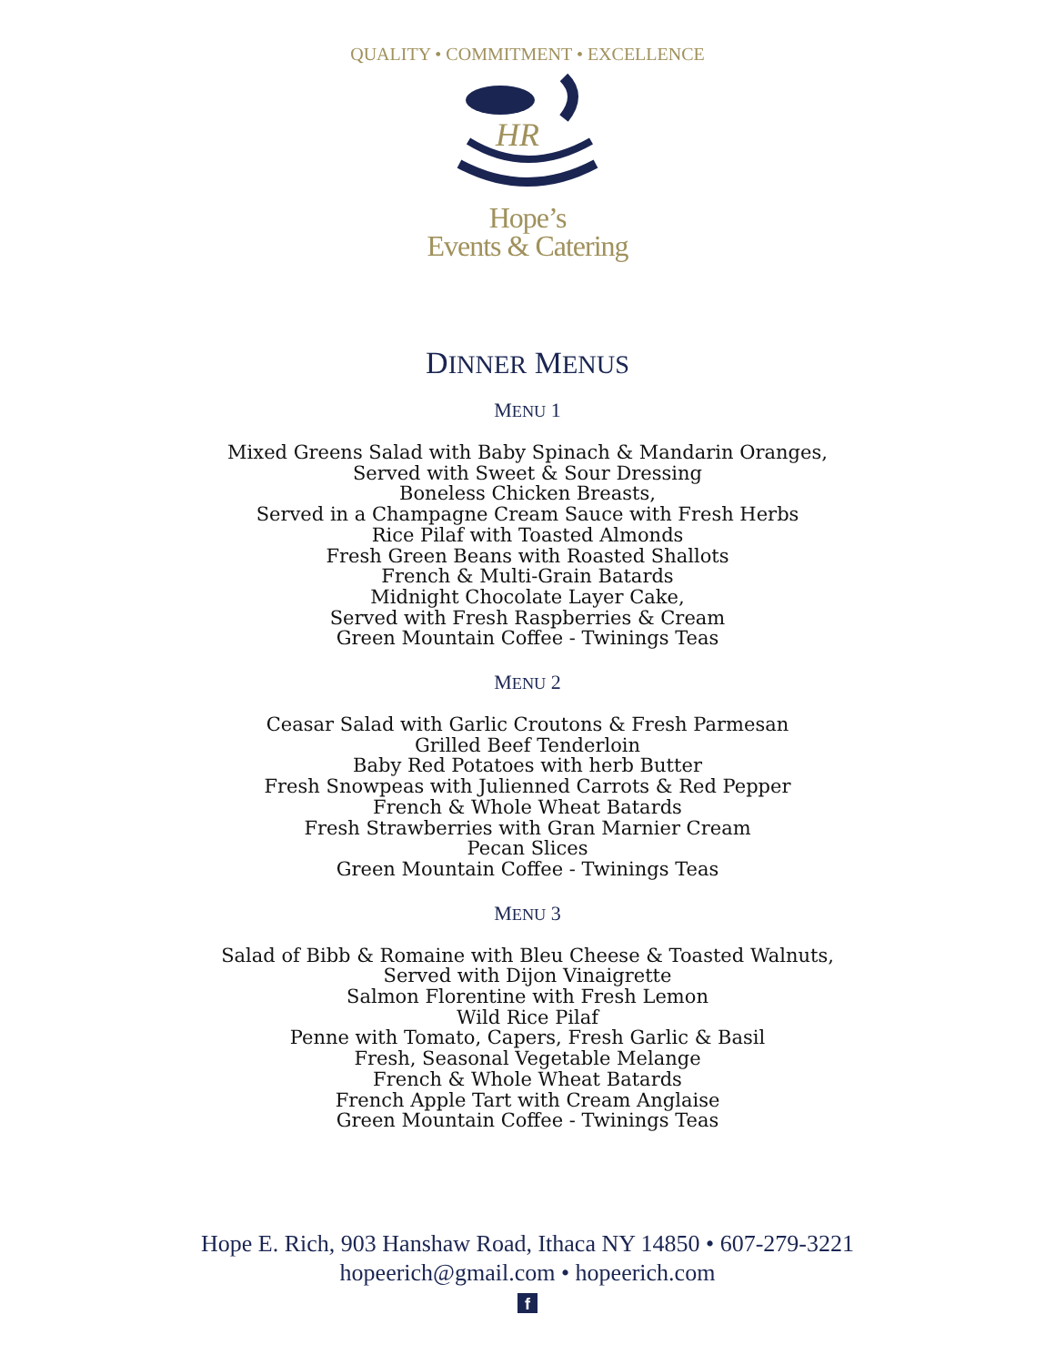QUALITY • COMMITMENT • EXCELLENCE
HR
Hope’s
Events & Catering
DINNER MENUS
MENU 1
Mixed Greens Salad with Baby Spinach & Mandarin Oranges,
Served with Sweet & Sour Dressing
Boneless Chicken Breasts,
Served in a Champagne Cream Sauce with Fresh Herbs
Rice Pilaf with Toasted Almonds
Fresh Green Beans with Roasted Shallots
French & Multi-Grain Batards
Midnight Chocolate Layer Cake,
Served with Fresh Raspberries & Cream
Green Mountain Coffee - Twinings Teas
MENU 2
Ceasar Salad with Garlic Croutons & Fresh Parmesan
Grilled Beef Tenderloin
Baby Red Potatoes with herb Butter
Fresh Snowpeas with Julienned Carrots & Red Pepper
French & Whole Wheat Batards
Fresh Strawberries with Gran Marnier Cream
Pecan Slices
Green Mountain Coffee - Twinings Teas
MENU 3
Salad of Bibb & Romaine with Bleu Cheese & Toasted Walnuts,
Served with Dijon Vinaigrette
Salmon Florentine with Fresh Lemon
Wild Rice Pilaf
Penne with Tomato, Capers, Fresh Garlic & Basil
Fresh, Seasonal Vegetable Melange
French & Whole Wheat Batards
French Apple Tart with Cream Anglaise
Green Mountain Coffee - Twinings Teas
Hope E. Rich, 903 Hanshaw Road, Ithaca NY 14850 • 607-279-3221
hopeerich@gmail.com • hopeerich.com
f